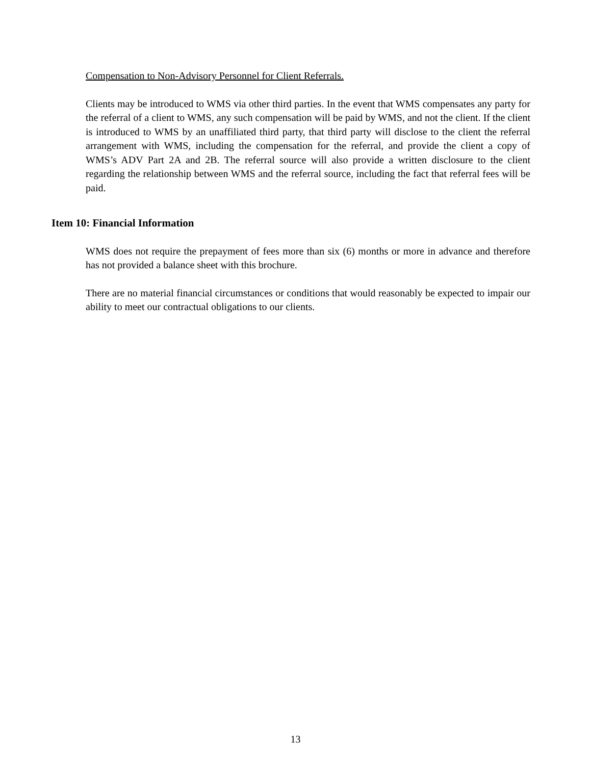Compensation to Non-Advisory Personnel for Client Referrals.
Clients may be introduced to WMS via other third parties. In the event that WMS compensates any party for the referral of a client to WMS, any such compensation will be paid by WMS, and not the client. If the client is introduced to WMS by an unaffiliated third party, that third party will disclose to the client the referral arrangement with WMS, including the compensation for the referral, and provide the client a copy of WMS’s ADV Part 2A and 2B. The referral source will also provide a written disclosure to the client regarding the relationship between WMS and the referral source, including the fact that referral fees will be paid.
Item 10: Financial Information
WMS does not require the prepayment of fees more than six (6) months or more in advance and therefore has not provided a balance sheet with this brochure.
There are no material financial circumstances or conditions that would reasonably be expected to impair our ability to meet our contractual obligations to our clients.
13